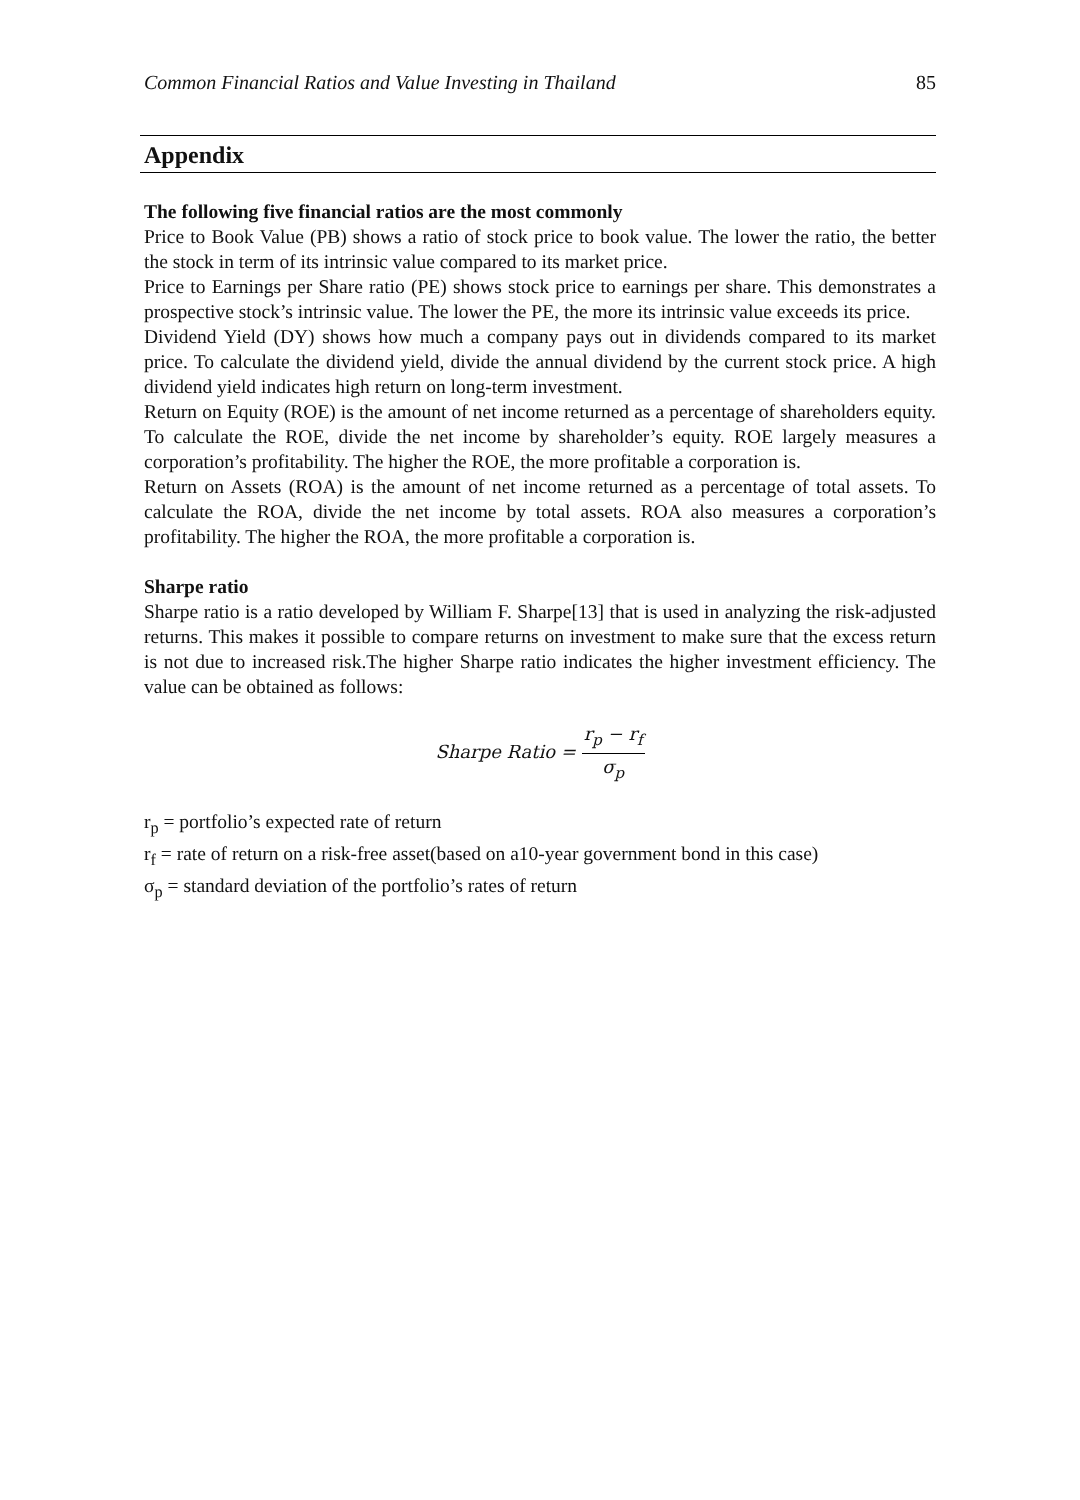Common Financial Ratios and Value Investing in Thailand 85
Appendix
The following five financial ratios are the most commonly
Price to Book Value (PB) shows a ratio of stock price to book value. The lower the ratio, the better the stock in term of its intrinsic value compared to its market price.
Price to Earnings per Share ratio (PE) shows stock price to earnings per share. This demonstrates a prospective stock’s intrinsic value. The lower the PE, the more its intrinsic value exceeds its price.
Dividend Yield (DY) shows how much a company pays out in dividends compared to its market price. To calculate the dividend yield, divide the annual dividend by the current stock price. A high dividend yield indicates high return on long-term investment.
Return on Equity (ROE) is the amount of net income returned as a percentage of shareholders equity. To calculate the ROE, divide the net income by shareholder’s equity. ROE largely measures a corporation’s profitability. The higher the ROE, the more profitable a corporation is.
Return on Assets (ROA) is the amount of net income returned as a percentage of total assets. To calculate the ROA, divide the net income by total assets. ROA also measures a corporation’s profitability. The higher the ROA, the more profitable a corporation is.
Sharpe ratio
Sharpe ratio is a ratio developed by William F. Sharpe[13] that is used in analyzing the risk-adjusted returns. This makes it possible to compare returns on investment to make sure that the excess return is not due to increased risk.The higher Sharpe ratio indicates the higher investment efficiency. The value can be obtained as follows:
Sharpe Ratio = r<sub>p</sub> − r<sub>f</sub> σ<sub>p</sub>
r<sub>p</sub> = portfolio’s expected rate of return
r<sub>f</sub> = rate of return on a risk-free asset(based on a10-year government bond in this case)
σ<sub>p</sub> = standard deviation of the portfolio’s rates of return